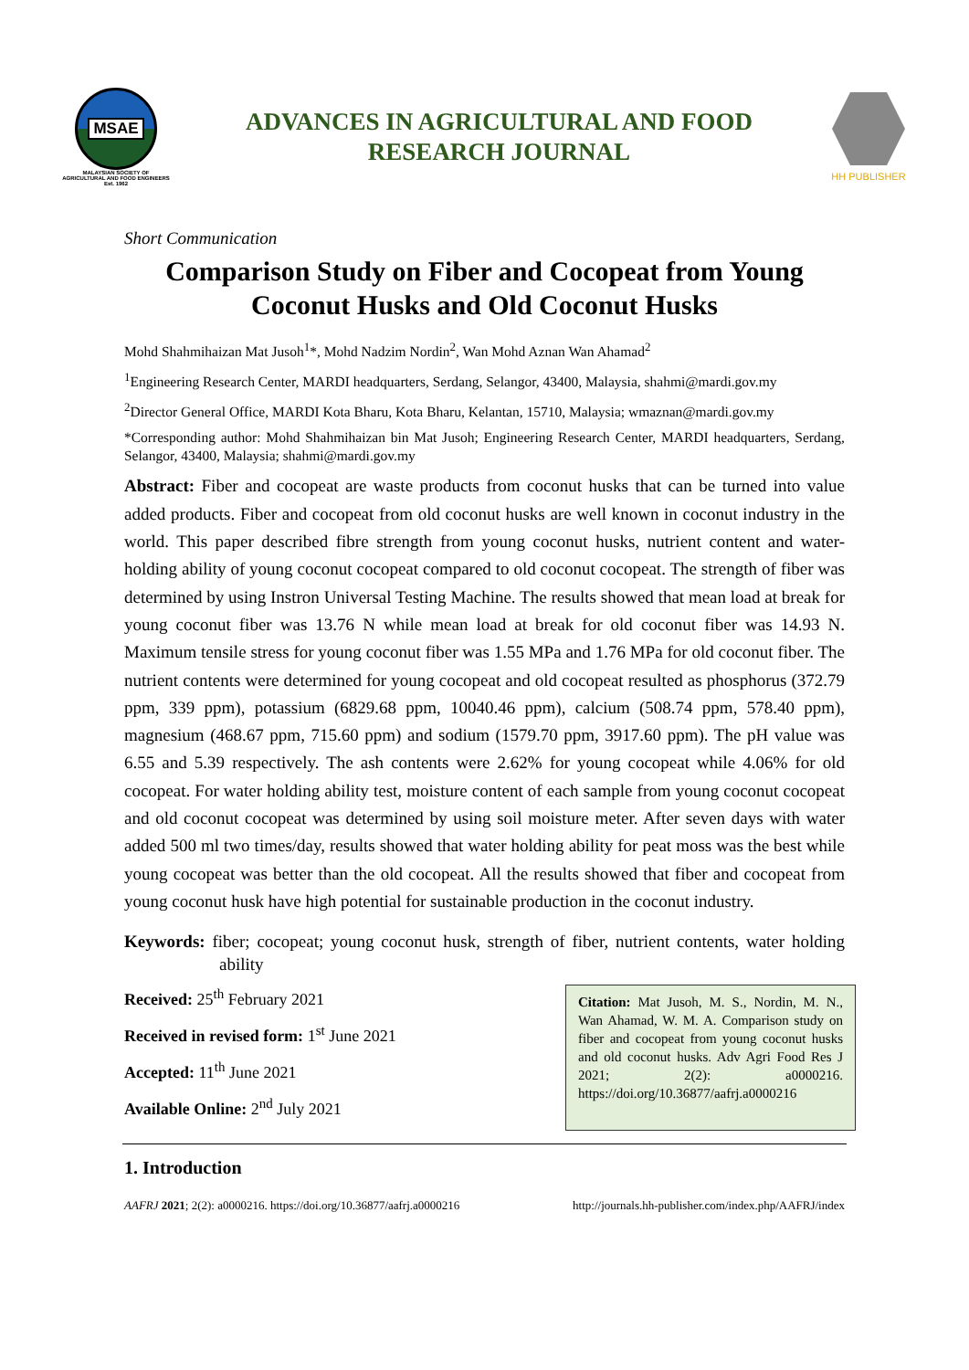MSAE
MALAYSIAN SOCIETY OF
AGRICULTURAL AND FOOD ENGINEERS
Est. 1962
ADVANCES IN AGRICULTURAL AND FOOD
RESEARCH JOURNAL
HH PUBLISHER
Short Communication
Comparison Study on Fiber and Cocopeat from Young Coconut Husks and Old Coconut Husks
Mohd Shahmihaizan Mat Jusoh<sup>1</sup>*, Mohd Nadzim Nordin<sup>2</sup>, Wan Mohd Aznan Wan Ahamad<sup>2</sup>
<sup>1</sup> Engineering Research Center, MARDI headquarters, Serdang, Selangor, 43400, Malaysia, shahmi@mardi.gov.my
<sup>2</sup> Director General Office, MARDI Kota Bharu, Kota Bharu, Kelantan, 15710, Malaysia; wmaznan@mardi.gov.my
*Corresponding author: Mohd Shahmihaizan bin Mat Jusoh; Engineering Research Center, MARDI headquarters, Serdang, Selangor, 43400, Malaysia; shahmi@mardi.gov.my
Abstract: Fiber and cocopeat are waste products from coconut husks that can be turned into value added products. Fiber and cocopeat from old coconut husks are well known in coconut industry in the world. This paper described fibre strength from young coconut husks, nutrient content and water-holding ability of young coconut cocopeat compared to old coconut cocopeat. The strength of fiber was determined by using Instron Universal Testing Machine. The results showed that mean load at break for young coconut fiber was 13.76 N while mean load at break for old coconut fiber was 14.93 N. Maximum tensile stress for young coconut fiber was 1.55 MPa and 1.76 MPa for old coconut fiber. The nutrient contents were determined for young cocopeat and old cocopeat resulted as phosphorus (372.79 ppm, 339 ppm), potassium (6829.68 ppm, 10040.46 ppm), calcium (508.74 ppm, 578.40 ppm), magnesium (468.67 ppm, 715.60 ppm) and sodium (1579.70 ppm, 3917.60 ppm). The pH value was 6.55 and 5.39 respectively. The ash contents were 2.62% for young cocopeat while 4.06% for old cocopeat. For water holding ability test, moisture content of each sample from young coconut cocopeat and old coconut cocopeat was determined by using soil moisture meter. After seven days with water added 500 ml two times/day, results showed that water holding ability for peat moss was the best while young cocopeat was better than the old cocopeat. All the results showed that fiber and cocopeat from young coconut husk have high potential for sustainable production in the coconut industry.
Keywords: fiber; cocopeat; young coconut husk, strength of fiber, nutrient contents, water holding ability
Received: 25<sup>th</sup> February 2021
Received in revised form: 1<sup>st</sup> June 2021
Accepted: 11<sup>th</sup> June 2021
Available Online: 2<sup>nd</sup> July 2021
Citation: Mat Jusoh, M. S., Nordin, M. N., Wan Ahamad, W. M. A. Comparison study on fiber and cocopeat from young coconut husks and old coconut husks. Adv Agri Food Res J 2021; 2(2): a0000216. https://doi.org/10.36877/aafrj.a0000216
1. Introduction
AAFRJ 2021; 2(2): a0000216. https://doi.org/10.36877/aafrj.a0000216 http://journals.hh-publisher.com/index.php/AAFRJ/index